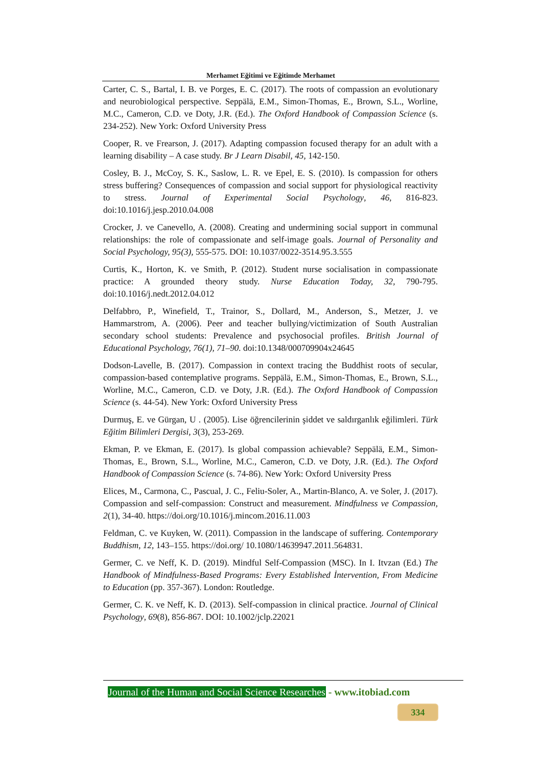Merhamet Eğitimi ve Eğitimde Merhamet
Carter, C. S., Bartal, I. B. ve Porges, E. C. (2017). The roots of compassion an evolutionary and neurobiological perspective. Seppälä, E.M., Simon-Thomas, E., Brown, S.L., Worline, M.C., Cameron, C.D. ve Doty, J.R. (Ed.). The Oxford Handbook of Compassion Science (s. 234-252). New York: Oxford University Press
Cooper, R. ve Frearson, J. (2017). Adapting compassion focused therapy for an adult with a learning disability – A case study. Br J Learn Disabil, 45, 142-150.
Cosley, B. J., McCoy, S. K., Saslow, L. R. ve Epel, E. S. (2010). Is compassion for others stress buffering? Consequences of compassion and social support for physiological reactivity to stress. Journal of Experimental Social Psychology, 46, 816-823. doi:10.1016/j.jesp.2010.04.008
Crocker, J. ve Canevello, A. (2008). Creating and undermining social support in communal relationships: the role of compassionate and self-image goals. Journal of Personality and Social Psychology, 95(3), 555-575. DOI: 10.1037/0022-3514.95.3.555
Curtis, K., Horton, K. ve Smith, P. (2012). Student nurse socialisation in compassionate practice: A grounded theory study. Nurse Education Today, 32, 790-795. doi:10.1016/j.nedt.2012.04.012
Delfabbro, P., Winefield, T., Trainor, S., Dollard, M., Anderson, S., Metzer, J. ve Hammarstrom, A. (2006). Peer and teacher bullying/victimization of South Australian secondary school students: Prevalence and psychosocial profiles. British Journal of Educational Psychology, 76(1), 71–90. doi:10.1348/000709904x24645
Dodson-Lavelle, B. (2017). Compassion in context tracing the Buddhist roots of secular, compassion-based contemplative programs. Seppälä, E.M., Simon-Thomas, E., Brown, S.L., Worline, M.C., Cameron, C.D. ve Doty, J.R. (Ed.). The Oxford Handbook of Compassion Science (s. 44-54). New York: Oxford University Press
Durmuş, E. ve Gürgan, U . (2005). Lise öğrencilerinin şiddet ve saldırganlık eğilimleri. Türk Eğitim Bilimleri Dergisi, 3(3), 253-269.
Ekman, P. ve Ekman, E. (2017). Is global compassion achievable? Seppälä, E.M., Simon-Thomas, E., Brown, S.L., Worline, M.C., Cameron, C.D. ve Doty, J.R. (Ed.). The Oxford Handbook of Compassion Science (s. 74-86). New York: Oxford University Press
Elices, M., Carmona, C., Pascual, J. C., Feliu-Soler, A., Martin-Blanco, A. ve Soler, J. (2017). Compassion and self-compassion: Construct and measurement. Mindfulness ve Compassion, 2(1), 34-40. https://doi.org/10.1016/j.mincom.2016.11.003
Feldman, C. ve Kuyken, W. (2011). Compassion in the landscape of suffering. Contemporary Buddhism, 12, 143–155. https://doi.org/ 10.1080/14639947.2011.564831.
Germer, C. ve Neff, K. D. (2019). Mindful Self-Compassion (MSC). In I. Itvzan (Ed.) The Handbook of Mindfulness-Based Programs: Every Established İntervention, From Medicine to Education (pp. 357-367). London: Routledge.
Germer, C. K. ve Neff, K. D. (2013). Self-compassion in clinical practice. Journal of Clinical Psychology, 69(8), 856-867. DOI: 10.1002/jclp.22021
Journal of the Human and Social Science Researches - www.itobiad.com
334